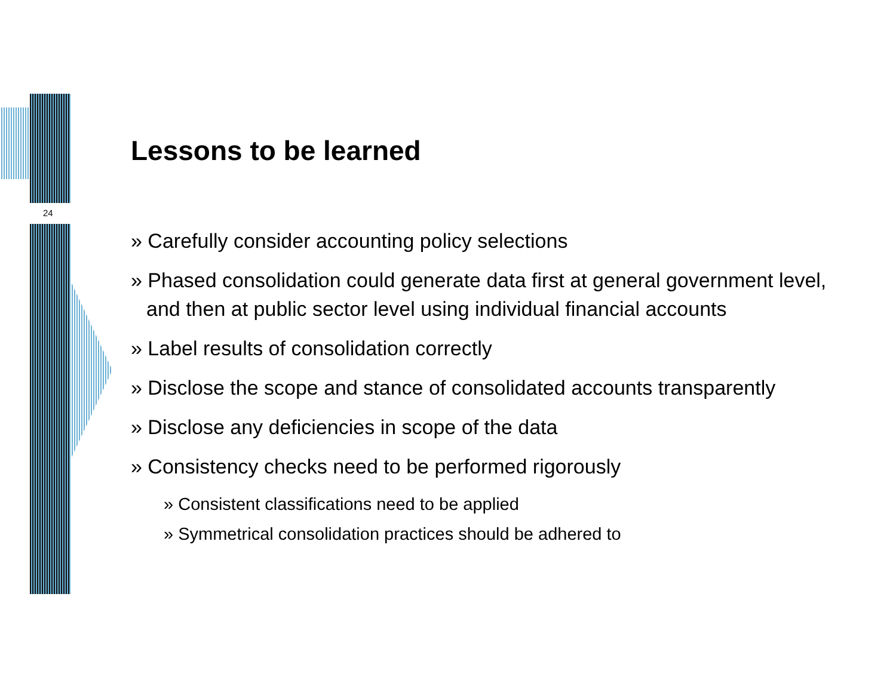24
Lessons to be learned
» Carefully consider accounting policy selections
» Phased consolidation could generate data first at general government level, and then at public sector level using individual financial accounts
» Label results of consolidation correctly
» Disclose the scope and stance of consolidated accounts transparently
» Disclose any deficiencies in scope of the data
» Consistency checks need to be performed rigorously
» Consistent classifications need to be applied
» Symmetrical consolidation practices should be adhered to